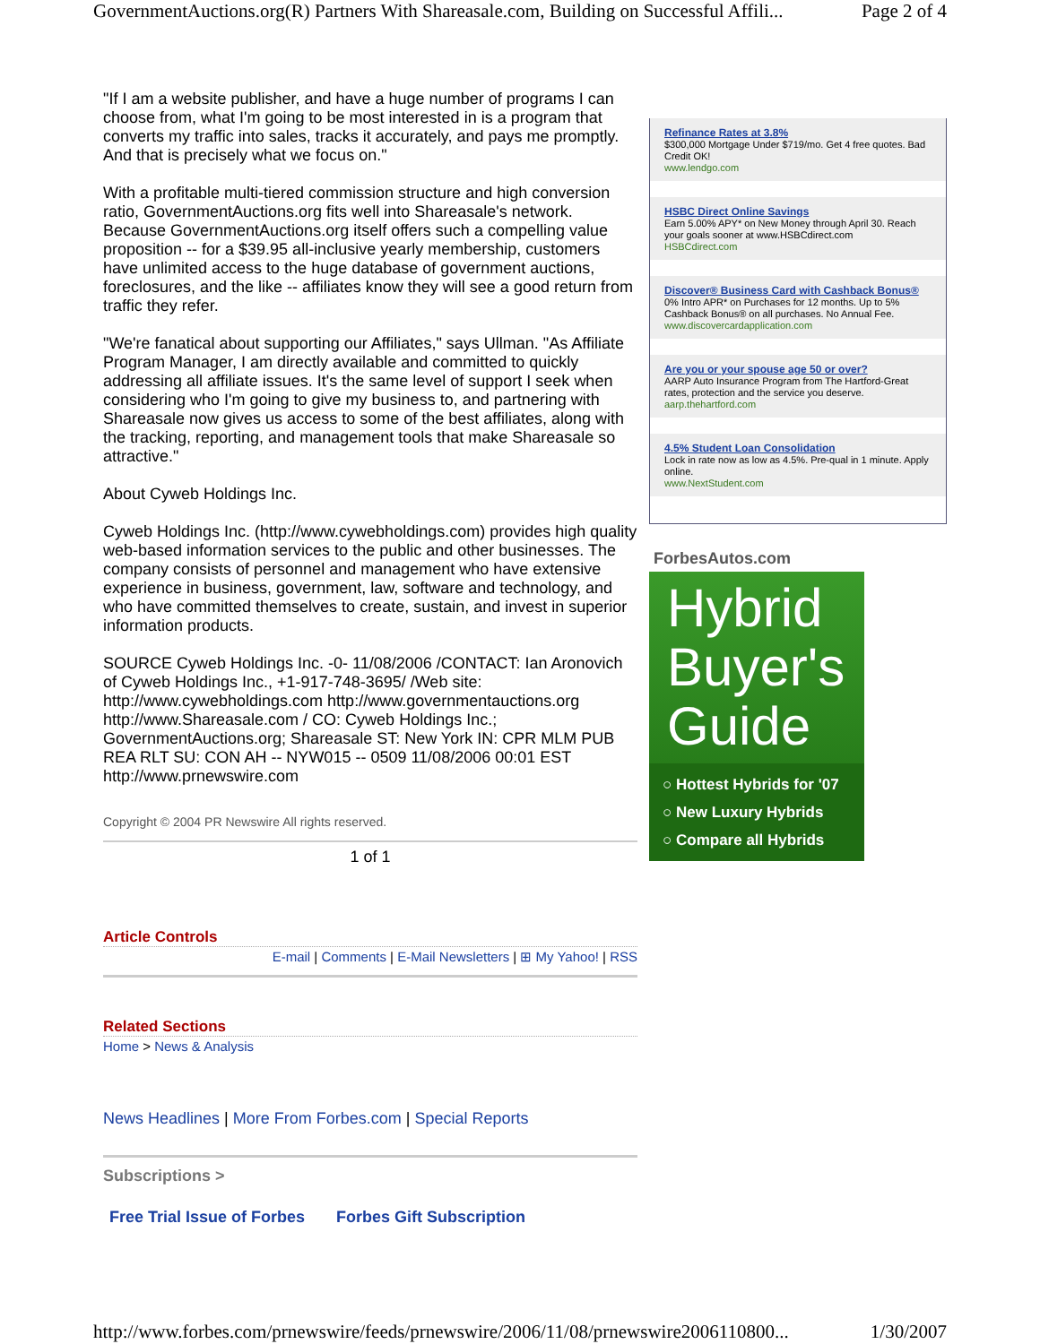GovernmentAuctions.org(R) Partners With Shareasale.com, Building on Successful Affili... Page 2 of 4
"If I am a website publisher, and have a huge number of programs I can choose from, what I'm going to be most interested in is a program that converts my traffic into sales, tracks it accurately, and pays me promptly. And that is precisely what we focus on."
With a profitable multi-tiered commission structure and high conversion ratio, GovernmentAuctions.org fits well into Shareasale's network. Because GovernmentAuctions.org itself offers such a compelling value proposition -- for a $39.95 all-inclusive yearly membership, customers have unlimited access to the huge database of government auctions, foreclosures, and the like -- affiliates know they will see a good return from traffic they refer.
"We're fanatical about supporting our Affiliates," says Ullman. "As Affiliate Program Manager, I am directly available and committed to quickly addressing all affiliate issues. It's the same level of support I seek when considering who I'm going to give my business to, and partnering with Shareasale now gives us access to some of the best affiliates, along with the tracking, reporting, and management tools that make Shareasale so attractive."
About Cyweb Holdings Inc.
Cyweb Holdings Inc. (http://www.cywebholdings.com) provides high quality web-based information services to the public and other businesses. The company consists of personnel and management who have extensive experience in business, government, law, software and technology, and who have committed themselves to create, sustain, and invest in superior information products.
SOURCE Cyweb Holdings Inc. -0- 11/08/2006 /CONTACT: Ian Aronovich of Cyweb Holdings Inc., +1-917-748-3695/ /Web site: http://www.cywebholdings.com http://www.governmentauctions.org http://www.Shareasale.com / CO: Cyweb Holdings Inc.; GovernmentAuctions.org; Shareasale ST: New York IN: CPR MLM PUB REA RLT SU: CON AH -- NYW015 -- 0509 11/08/2006 00:01 EST http://www.prnewswire.com
Copyright © 2004 PR Newswire All rights reserved.
1 of 1
Article Controls
E-mail | Comments | E-Mail Newsletters | ⊞ My Yahoo! | RSS
Related Sections
Home > News & Analysis
News Headlines | More From Forbes.com | Special Reports
Subscriptions >
Free Trial Issue of Forbes Forbes Gift Subscription
Refinance Rates at 3.8%
$300,000 Mortgage Under $719/mo. Get 4 free quotes. Bad Credit OK!
www.lendgo.com
HSBC Direct Online Savings
Earn 5.00% APY* on New Money through April 30. Reach your goals sooner at www.HSBCdirect.com
HSBCdirect.com
Discover® Business Card with Cashback Bonus®
0% Intro APR* on Purchases for 12 months. Up to 5% Cashback Bonus® on all purchases. No Annual Fee.
www.discovercardapplication.com
Are you or your spouse age 50 or over?
AARP Auto Insurance Program from The Hartford-Great rates, protection and the service you deserve.
aarp.thehartford.com
4.5% Student Loan Consolidation
Lock in rate now as low as 4.5%. Pre-qual in 1 minute. Apply online.
www.NextStudent.com
ForbesAutos.com
Hybrid Buyer's Guide
○ Hottest Hybrids for '07
○ New Luxury Hybrids
○ Compare all Hybrids
http://www.forbes.com/prnewswire/feeds/prnewswire/2006/11/08/prnewswire2006110800... 1/30/2007